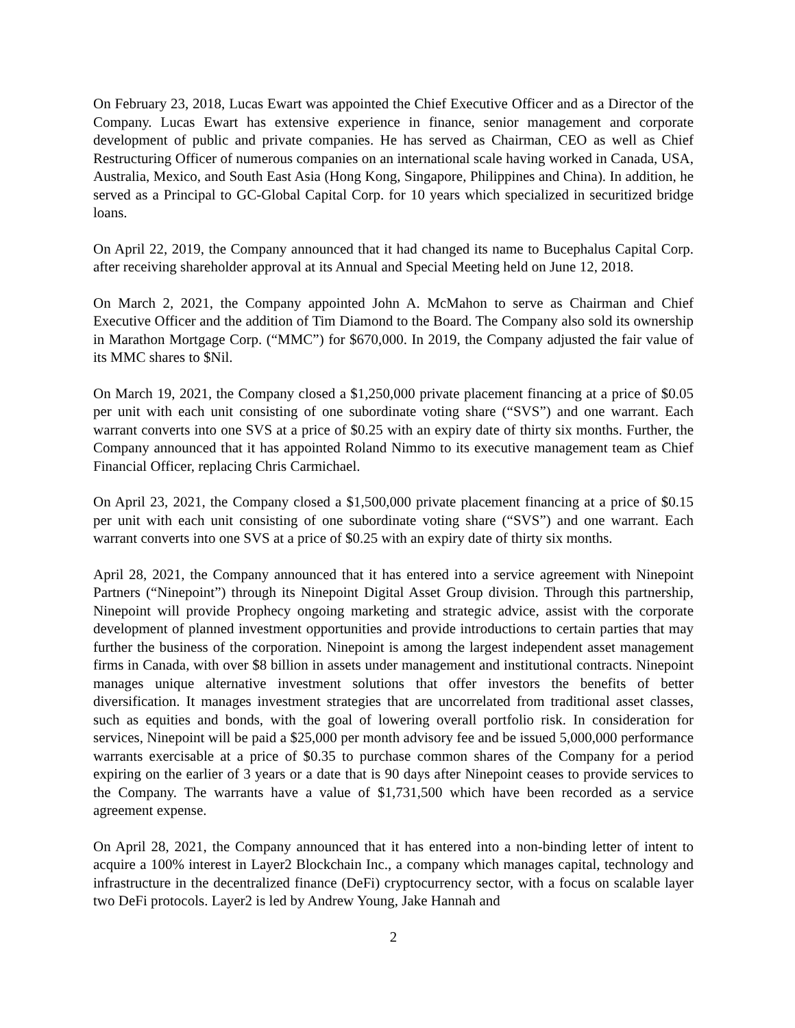On February 23, 2018, Lucas Ewart was appointed the Chief Executive Officer and as a Director of the Company. Lucas Ewart has extensive experience in finance, senior management and corporate development of public and private companies. He has served as Chairman, CEO as well as Chief Restructuring Officer of numerous companies on an international scale having worked in Canada, USA, Australia, Mexico, and South East Asia (Hong Kong, Singapore, Philippines and China). In addition, he served as a Principal to GC-Global Capital Corp. for 10 years which specialized in securitized bridge loans.
On April 22, 2019, the Company announced that it had changed its name to Bucephalus Capital Corp. after receiving shareholder approval at its Annual and Special Meeting held on June 12, 2018.
On March 2, 2021, the Company appointed John A. McMahon to serve as Chairman and Chief Executive Officer and the addition of Tim Diamond to the Board. The Company also sold its ownership in Marathon Mortgage Corp. (“MMC”) for $670,000. In 2019, the Company adjusted the fair value of its MMC shares to $Nil.
On March 19, 2021, the Company closed a $1,250,000 private placement financing at a price of $0.05 per unit with each unit consisting of one subordinate voting share (“SVS”) and one warrant. Each warrant converts into one SVS at a price of $0.25 with an expiry date of thirty six months. Further, the Company announced that it has appointed Roland Nimmo to its executive management team as Chief Financial Officer, replacing Chris Carmichael.
On April 23, 2021, the Company closed a $1,500,000 private placement financing at a price of $0.15 per unit with each unit consisting of one subordinate voting share (“SVS”) and one warrant. Each warrant converts into one SVS at a price of $0.25 with an expiry date of thirty six months.
April 28, 2021, the Company announced that it has entered into a service agreement with Ninepoint Partners (“Ninepoint”) through its Ninepoint Digital Asset Group division. Through this partnership, Ninepoint will provide Prophecy ongoing marketing and strategic advice, assist with the corporate development of planned investment opportunities and provide introductions to certain parties that may further the business of the corporation. Ninepoint is among the largest independent asset management firms in Canada, with over $8 billion in assets under management and institutional contracts. Ninepoint manages unique alternative investment solutions that offer investors the benefits of better diversification. It manages investment strategies that are uncorrelated from traditional asset classes, such as equities and bonds, with the goal of lowering overall portfolio risk. In consideration for services, Ninepoint will be paid a $25,000 per month advisory fee and be issued 5,000,000 performance warrants exercisable at a price of $0.35 to purchase common shares of the Company for a period expiring on the earlier of 3 years or a date that is 90 days after Ninepoint ceases to provide services to the Company. The warrants have a value of $1,731,500 which have been recorded as a service agreement expense.
On April 28, 2021, the Company announced that it has entered into a non-binding letter of intent to acquire a 100% interest in Layer2 Blockchain Inc., a company which manages capital, technology and infrastructure in the decentralized finance (DeFi) cryptocurrency sector, with a focus on scalable layer two DeFi protocols. Layer2 is led by Andrew Young, Jake Hannah and
2